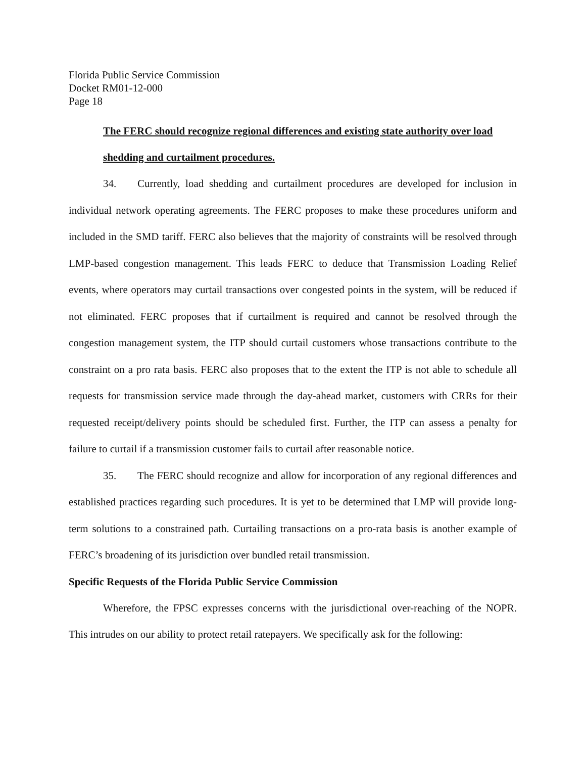Florida Public Service Commission
Docket RM01-12-000
Page 18
The FERC should recognize regional differences and existing state authority over load shedding and curtailment procedures.
34. Currently, load shedding and curtailment procedures are developed for inclusion in individual network operating agreements. The FERC proposes to make these procedures uniform and included in the SMD tariff. FERC also believes that the majority of constraints will be resolved through LMP-based congestion management. This leads FERC to deduce that Transmission Loading Relief events, where operators may curtail transactions over congested points in the system, will be reduced if not eliminated. FERC proposes that if curtailment is required and cannot be resolved through the congestion management system, the ITP should curtail customers whose transactions contribute to the constraint on a pro rata basis. FERC also proposes that to the extent the ITP is not able to schedule all requests for transmission service made through the day-ahead market, customers with CRRs for their requested receipt/delivery points should be scheduled first. Further, the ITP can assess a penalty for failure to curtail if a transmission customer fails to curtail after reasonable notice.
35. The FERC should recognize and allow for incorporation of any regional differences and established practices regarding such procedures. It is yet to be determined that LMP will provide long-term solutions to a constrained path. Curtailing transactions on a pro-rata basis is another example of FERC’s broadening of its jurisdiction over bundled retail transmission.
Specific Requests of the Florida Public Service Commission
Wherefore, the FPSC expresses concerns with the jurisdictional over-reaching of the NOPR. This intrudes on our ability to protect retail ratepayers. We specifically ask for the following: